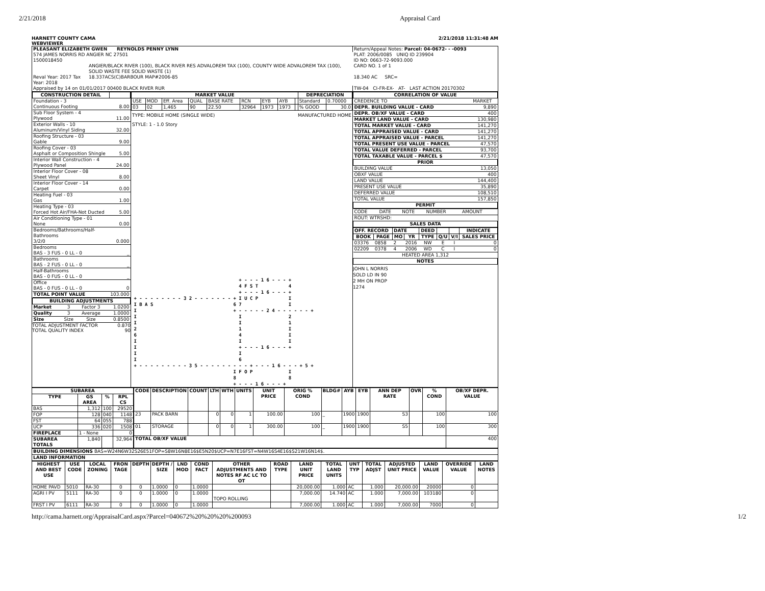2/21/2018 Appraisal Card
HARNETT COUNTY CAMA
WEBVIEWER 2/21/2018 11:31:48 AM
| PLEASANT ELIZABETH GWEN REYNOLDS PENNY LYNN | | Return/Appeal Notes: Parcel: 04-0672- - -0093 |
| 574 JAMES NORRIS RD ANGIER NC 27501 | | PLAT: 2006/0085 UNIQ ID 239904 |
| 1500018450 | | ID NO: 0663-72-9093.000 |
| | ANGIER/BLACK RIVER (100), BLACK RIVER RES ADVALOREM TAX (100), COUNTY WIDE ADVALOREM TAX (100), SOLID WASTE FEE SOLID WASTE (1) | CARD NO. 1 of 1 |
| Reval Year: 2017 Tax Year: 2018 | 18.337ACS(C)BARBOUR MAP#2006-85 | 18.340 AC SRC= |
| Appraised by 14 on 01/01/2017 00400 BLACK RIVER RUR | | TW-04 CI-FR-EX- AT- LAST ACTION 20170302 |
| CONSTRUCTION DETAIL | |
| --- | --- |
| Foundation - 3 Continuous Footing | 8.00 |
| Sub Floor System - 4 Plywood | 11.00 |
| Exterior Walls - 10 Aluminum/Vinyl Siding | 32.00 |
| Roofing Structure - 03 Gable | 9.00 |
| Roofing Cover - 03 Asphalt or Composition Shingle | 5.00 |
| Interior Wall Construction - 4 Plywood Panel | 24.00 |
| Interior Floor Cover - 08 Sheet Vinyl | 8.00 |
| Interior Floor Cover - 14 Carpet | 0.00 |
| Heating Fuel - 03 Gas | 1.00 |
| Heating Type - 03 Forced Hot Air/FHA-Not Ducted | 5.00 |
| Air Conditioning Type - 01 None | 0.00 |
| Bedrooms/Bathrooms/Half-Bathrooms 3/2/0 | 0.000 |
| Bedrooms BAS - 3 FUS - 0 LL - 0 | _ |
| Bathrooms BAS - 2 FUS - 0 LL - 0 | _ |
| Half-Bathrooms BAS - 0 FUS - 0 LL - 0 | _ |
| Office BAS - 0 FUS - 0 LL - 0 | 0 |
| TOTAL POINT VALUE | 103.000 |
| BUILDING ADJUSTMENTS | | | |
| --- | --- | --- | --- |
| Market | 3 | Factor 3 | 1.0200 |
| Quality | 3 | Average | 1.0000 |
| Size | Size | Size | 0.8500 |
TOTAL ADJUSTMENT FACTOR 0.870
TOTAL QUALITY INDEX 90
| MARKET VALUE | | | | | | | | | DEPRECIATION | |
| --- | --- | --- | --- | --- | --- | --- | --- | --- | --- | --- |
| USE | MOD | Eff. Area | QUAL | BASE RATE | RCN | EYB | AYB | | Standard | 0.70000 |
| 03 | 02 | 1,465 | 90 | 22.50 | 32964 | 1973 | 1973 | | % GOOD | 30.0 |
TYPE: MOBILE HOME (SINGLE WIDE) MANUFACTURED HOME
STYLE: 1 - 1.0 Story
                                       + - - - 1 6 - - - +
                                       4 F S T           4
                                       + - - - 1 6 - - - +
 + - - - - - - - - 3 2 - - - - - - - + I U C P           I
 I B A S                             6 7                 I
 I                                   + - - - - - 2 4 - - - - - - +
 I                                     I                 2
 I                                     I                 1
 2                                     1                 I
 6                                     4                 I
 I                                     I                 I
 I                                     + - - - 1 6 - - - +
 I                                     I
 I                                     6
 + - - - - - - - - - 3 5 - - - - - - - - - + - - - 1 6 - - - + 5 +
                                     I F O P             I
                                     8                   8
                                     + - - - 1 6 - - - +
| CORRELATION OF VALUE | |
| --- | --- |
| CREDENCE TO | MARKET |
| DEPR. BUILDING VALUE - CARD | 9,890 |
| DEPR. OB/XF VALUE - CARD | 400 |
| MARKET LAND VALUE - CARD | 130,980 |
| TOTAL MARKET VALUE - CARD | 141,270 |
| TOTAL APPRAISED VALUE - CARD | 141,270 |
| TOTAL APPRAISED VALUE - PARCEL | 141,270 |
| TOTAL PRESENT USE VALUE - PARCEL | 47,570 |
| TOTAL VALUE DEFERRED - PARCEL | 93,700 |
| TOTAL TAXABLE VALUE - PARCEL $ | 47,570 |
| PRIOR | |
| BUILDING VALUE | 13,050 |
| OBXF VALUE | 400 |
| LAND VALUE | 144,400 |
| PRESENT USE VALUE | 35,890 |
| DEFERRED VALUE | 108,510 |
| TOTAL VALUE | 157,850 |
| PERMIT | |
| CODE | DATE | NOTE | NUMBER | AMOUNT |
| ROUT: WTRSHD: | | | | |
| SALES DATA | | | | |
| OFF. RECORD | | DATE | | DEED | | | INDICATE |
| --- | --- | --- | --- | --- | --- | --- | --- |
| BOOK | PAGE | MO | YR | TYPE | Q/U | V/I | SALES PRICE |
| 03376 | 0858 | 2 | 2016 | NW | E | I | 0 |
| 02209 | 0378 | 4 | 2006 | WD | C | I | 0 |
| HEATED AREA 1,312 | | | | | | | |
| NOTES | | | | | | | |
JOHN L NORRIS
SOLD LD IN 90
2 MH ON PROP
1274
| SUBAREA | | | |
| --- | --- | --- | --- |
| TYPE | GS AREA | % | RPL CS |
| BAS | 1,312 | 100 | 29520 |
| FOP | 128 | 040 | 1148 |
| FST | 64 | 055 | 788 |
| UCP | 336 | 020 | 1508 |
| FIREPLACE | 1 - None | | 0 |
| SUBAREA TOTALS | 1,840 | | 32,964 |
| CODE | DESCRIPTION | COUNT | LTH | WTH | UNITS | UNIT PRICE | ORIG % COND | BLDG# | AYB | EYB | ANN DEP RATE | OVR | % COND | OB/XF DEPR. VALUE |
| --- | --- | --- | --- | --- | --- | --- | --- | --- | --- | --- | --- | --- | --- | --- |
| 23 | PACK BARN | | 0 | 0 | 1 | 100.00 | 100 | _ | 1900 | 1900 | S3 | | 100 | 100 |
| 01 | STORAGE | | 0 | 0 | 1 | 300.00 | 100 | _ | 1900 | 1900 | S5 | | 100 | 300 |
| TOTAL OB/XF VALUE | | | | | | | | | | | | | | 400 |
| BUILDING DIMENSIONS BAS=W24N6W32S26E51FOP=S8W16N8E16$E5N20$UCP=N7E16FST=N4W16S4E16$S21W16N14$. |
| LAND INFORMATION |
| HIGHEST AND BEST USE | USE CODE | LOCAL ZONING | FRON TAGE | DEPTH | DEPTH / SIZE | LND MOD | COND FACT | OTHER ADJUSTMENTS AND NOTES RF AC LC TO OT | ROAD TYPE | LAND UNIT PRICE | TOTAL LAND UNITS | UNT TYP | TOTAL ADJST | ADJUSTED UNIT PRICE | LAND VALUE | OVERRIDE VALUE | LAND NOTES |
| --- | --- | --- | --- | --- | --- | --- | --- | --- | --- | --- | --- | --- | --- | --- | --- | --- | --- |
| HOME PAVD | 5010 | RA-30 | 0 | 0 | 1.0000 | 0 | 1.0000 | | | 20,000.00 | 1.000 | AC | 1.000 | 20,000.00 | 20000 | 0 | |
| AGRI I PV | 5111 | RA-30 | 0 | 0 | 1.0000 | 0 | 1.0000 | TOPO ROLLING | | 7,000.00 | 14.740 | AC | 1.000 | 7,000.00 | 103180 | 0 | |
| FRST I PV | 6111 | RA-30 | 0 | 0 | 1.0000 | 0 | 1.0000 | | | 7,000.00 | 1.000 | AC | 1.000 | 7,000.00 | 7000 | 0 | |
http://cama.harnett.org/AppraisalCard.aspx?Parcel=040672%20%20%20%200093 1/2